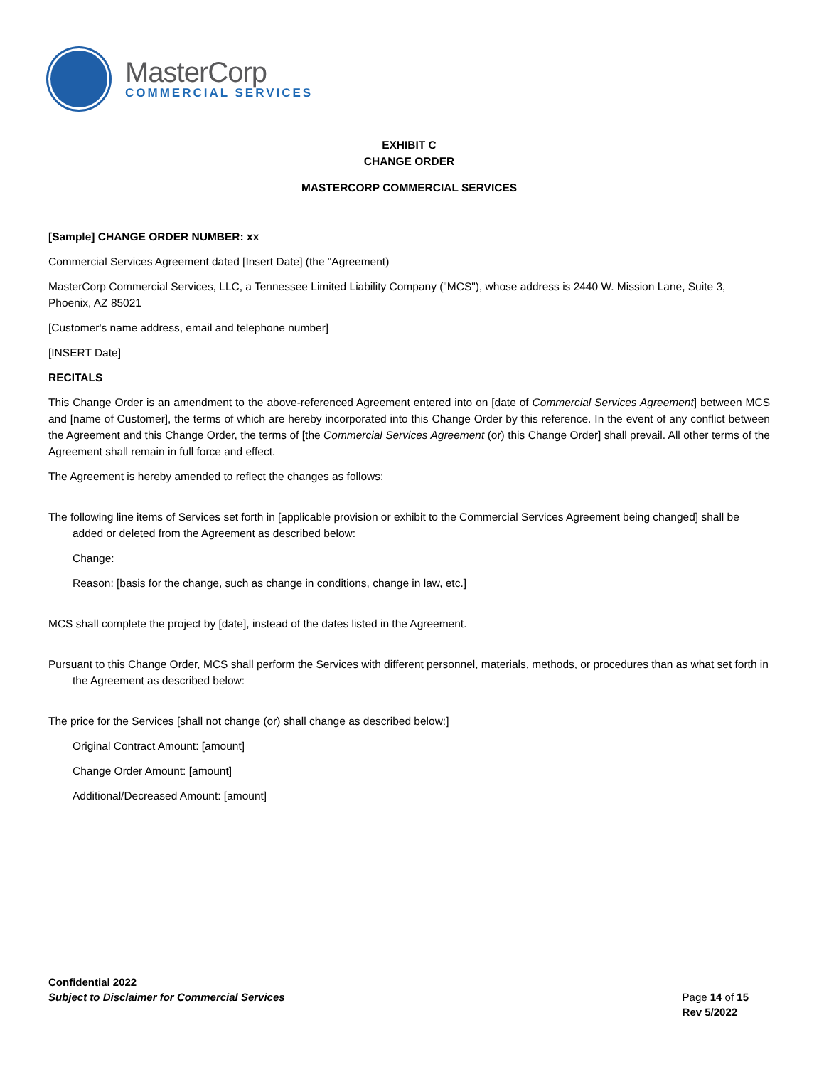MasterCorp
COMMERCIAL SERVICES
EXHIBIT C
CHANGE ORDER
MASTERCORP COMMERCIAL SERVICES
[Sample] CHANGE ORDER NUMBER: xx
Commercial Services Agreement dated [Insert Date] (the "Agreement)
MasterCorp Commercial Services, LLC, a Tennessee Limited Liability Company ("MCS"), whose address is 2440 W. Mission Lane, Suite 3, Phoenix, AZ 85021
[Customer's name address, email and telephone number]
[INSERT Date]
RECITALS
This Change Order is an amendment to the above-referenced Agreement entered into on [date of Commercial Services Agreement] between MCS and [name of Customer], the terms of which are hereby incorporated into this Change Order by this reference. In the event of any conflict between the Agreement and this Change Order, the terms of [the Commercial Services Agreement (or) this Change Order] shall prevail. All other terms of the Agreement shall remain in full force and effect.
The Agreement is hereby amended to reflect the changes as follows:
The following line items of Services set forth in [applicable provision or exhibit to the Commercial Services Agreement being changed] shall be added or deleted from the Agreement as described below:
Change:
Reason: [basis for the change, such as change in conditions, change in law, etc.]
MCS shall complete the project by [date], instead of the dates listed in the Agreement.
Pursuant to this Change Order, MCS shall perform the Services with different personnel, materials, methods, or procedures than as what set forth in the Agreement as described below:
The price for the Services [shall not change (or) shall change as described below:]
Original Contract Amount: [amount]
Change Order Amount: [amount]
Additional/Decreased Amount: [amount]
Confidential 2022
Subject to Disclaimer for Commercial Services
Page 14 of 15
Rev 5/2022